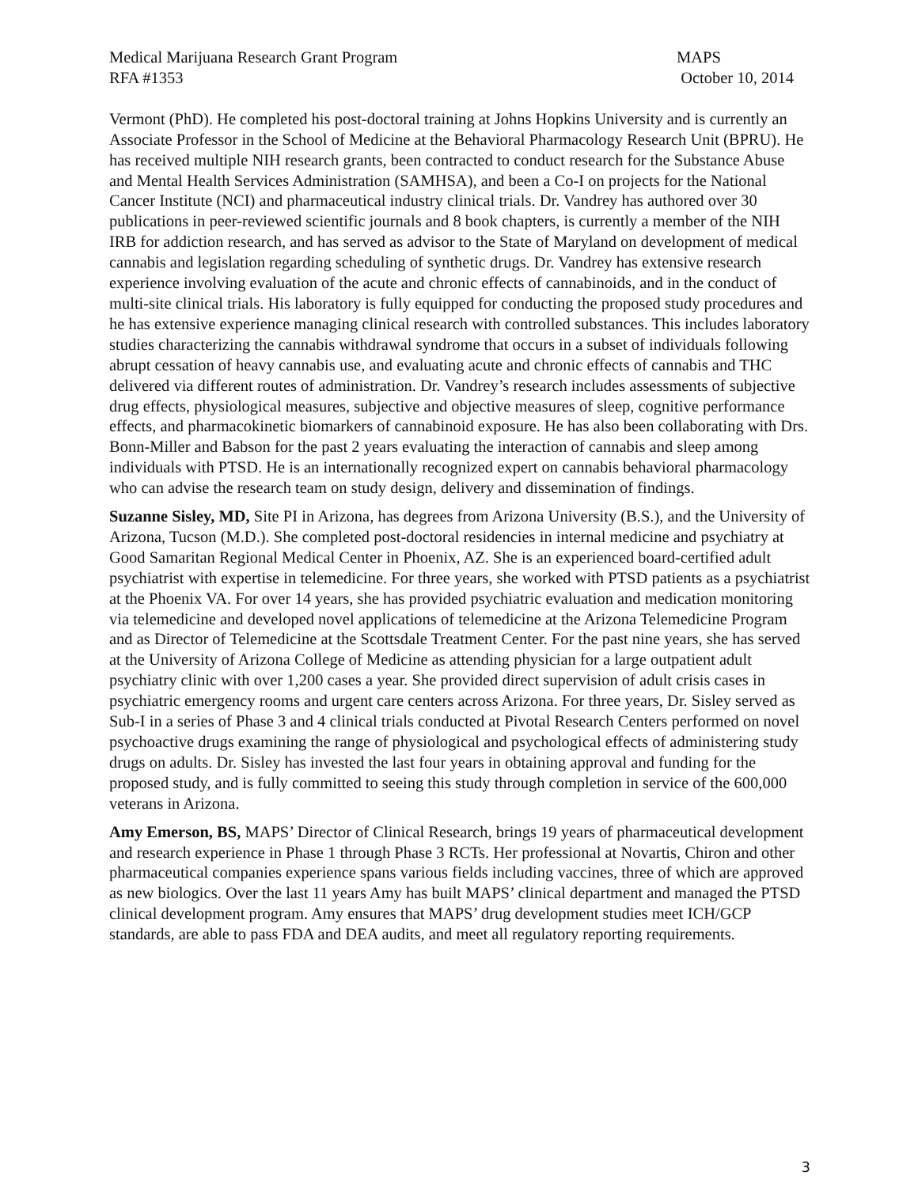Medical Marijuana Research Grant Program
RFA #1353
MAPS
October 10, 2014
Vermont (PhD). He completed his post-doctoral training at Johns Hopkins University and is currently an Associate Professor in the School of Medicine at the Behavioral Pharmacology Research Unit (BPRU). He has received multiple NIH research grants, been contracted to conduct research for the Substance Abuse and Mental Health Services Administration (SAMHSA), and been a Co-I on projects for the National Cancer Institute (NCI) and pharmaceutical industry clinical trials. Dr. Vandrey has authored over 30 publications in peer-reviewed scientific journals and 8 book chapters, is currently a member of the NIH IRB for addiction research, and has served as advisor to the State of Maryland on development of medical cannabis and legislation regarding scheduling of synthetic drugs. Dr. Vandrey has extensive research experience involving evaluation of the acute and chronic effects of cannabinoids, and in the conduct of multi-site clinical trials. His laboratory is fully equipped for conducting the proposed study procedures and he has extensive experience managing clinical research with controlled substances. This includes laboratory studies characterizing the cannabis withdrawal syndrome that occurs in a subset of individuals following abrupt cessation of heavy cannabis use, and evaluating acute and chronic effects of cannabis and THC delivered via different routes of administration. Dr. Vandrey’s research includes assessments of subjective drug effects, physiological measures, subjective and objective measures of sleep, cognitive performance effects, and pharmacokinetic biomarkers of cannabinoid exposure. He has also been collaborating with Drs. Bonn-Miller and Babson for the past 2 years evaluating the interaction of cannabis and sleep among individuals with PTSD. He is an internationally recognized expert on cannabis behavioral pharmacology who can advise the research team on study design, delivery and dissemination of findings.
Suzanne Sisley, MD, Site PI in Arizona, has degrees from Arizona University (B.S.), and the University of Arizona, Tucson (M.D.). She completed post-doctoral residencies in internal medicine and psychiatry at Good Samaritan Regional Medical Center in Phoenix, AZ. She is an experienced board-certified adult psychiatrist with expertise in telemedicine. For three years, she worked with PTSD patients as a psychiatrist at the Phoenix VA. For over 14 years, she has provided psychiatric evaluation and medication monitoring via telemedicine and developed novel applications of telemedicine at the Arizona Telemedicine Program and as Director of Telemedicine at the Scottsdale Treatment Center. For the past nine years, she has served at the University of Arizona College of Medicine as attending physician for a large outpatient adult psychiatry clinic with over 1,200 cases a year. She provided direct supervision of adult crisis cases in psychiatric emergency rooms and urgent care centers across Arizona. For three years, Dr. Sisley served as Sub-I in a series of Phase 3 and 4 clinical trials conducted at Pivotal Research Centers performed on novel psychoactive drugs examining the range of physiological and psychological effects of administering study drugs on adults. Dr. Sisley has invested the last four years in obtaining approval and funding for the proposed study, and is fully committed to seeing this study through completion in service of the 600,000 veterans in Arizona.
Amy Emerson, BS, MAPS’ Director of Clinical Research, brings 19 years of pharmaceutical development and research experience in Phase 1 through Phase 3 RCTs. Her professional at Novartis, Chiron and other pharmaceutical companies experience spans various fields including vaccines, three of which are approved as new biologics. Over the last 11 years Amy has built MAPS’ clinical department and managed the PTSD clinical development program. Amy ensures that MAPS’ drug development studies meet ICH/GCP standards, are able to pass FDA and DEA audits, and meet all regulatory reporting requirements.
3